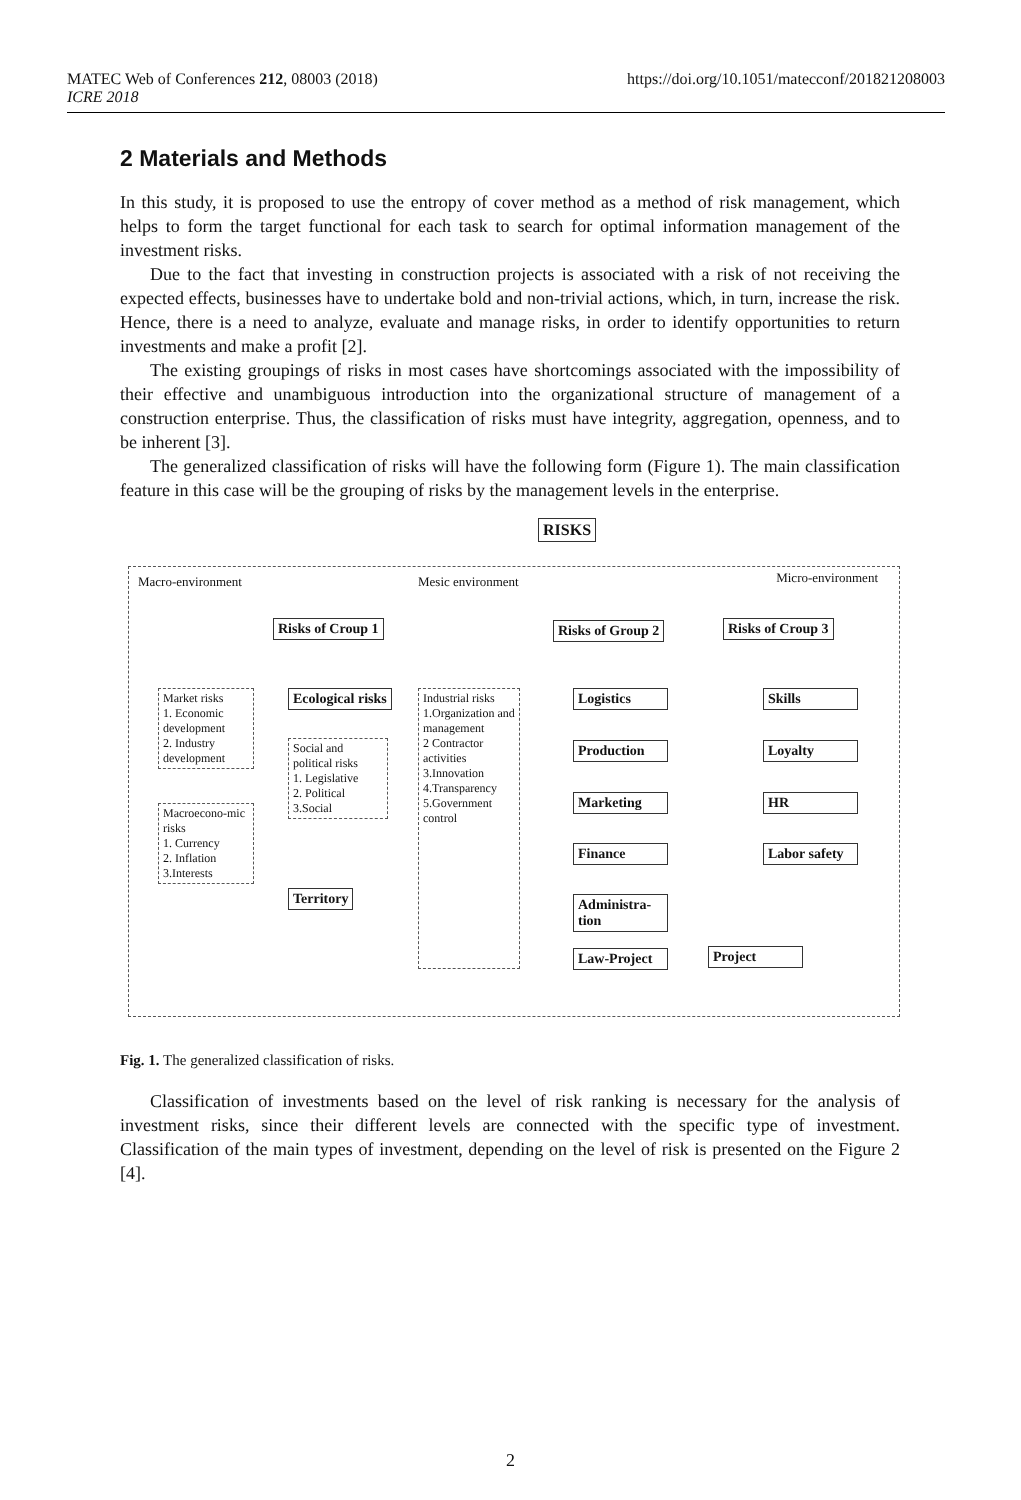https://doi.org/10.1051/matecconf/201821208003 MATEC Web of Conferences 212, 08003 (2018)
ICRE 2018
2 Materials and Methods
In this study, it is proposed to use the entropy of cover method as a method of risk management, which helps to form the target functional for each task to search for optimal information management of the investment risks.
Due to the fact that investing in construction projects is associated with a risk of not receiving the expected effects, businesses have to undertake bold and non-trivial actions, which, in turn, increase the risk. Hence, there is a need to analyze, evaluate and manage risks, in order to identify opportunities to return investments and make a profit [2].
The existing groupings of risks in most cases have shortcomings associated with the impossibility of their effective and unambiguous introduction into the organizational structure of management of a construction enterprise. Thus, the classification of risks must have integrity, aggregation, openness, and to be inherent [3].
The generalized classification of risks will have the following form (Figure 1). The main classification feature in this case will be the grouping of risks by the management levels in the enterprise.
RISKS
Macro-environment Mesic environment Micro-environment
Risks of Croup 1 Risks of Group 2 Risks of Croup 3
Market risks
1. Economic development
2. Industry development
Macroecono-mic risks
1. Currency
2. Inflation
3.Interests
Ecological risks
Social and political risks
1. Legislative
2. Political
3.Social
Territory
Industrial risks
1.Organization and management
2 Contractor activities
3.Innovation
4.Transparency
5.Government control
Logistics
Production
Marketing
Finance
Administra-tion
Law-Project
Project
Skills
Loyalty
HR
Labor safety
Fig. 1. The generalized classification of risks.
Classification of investments based on the level of risk ranking is necessary for the analysis of investment risks, since their different levels are connected with the specific type of investment. Classification of the main types of investment, depending on the level of risk is presented on the Figure 2 [4].
2